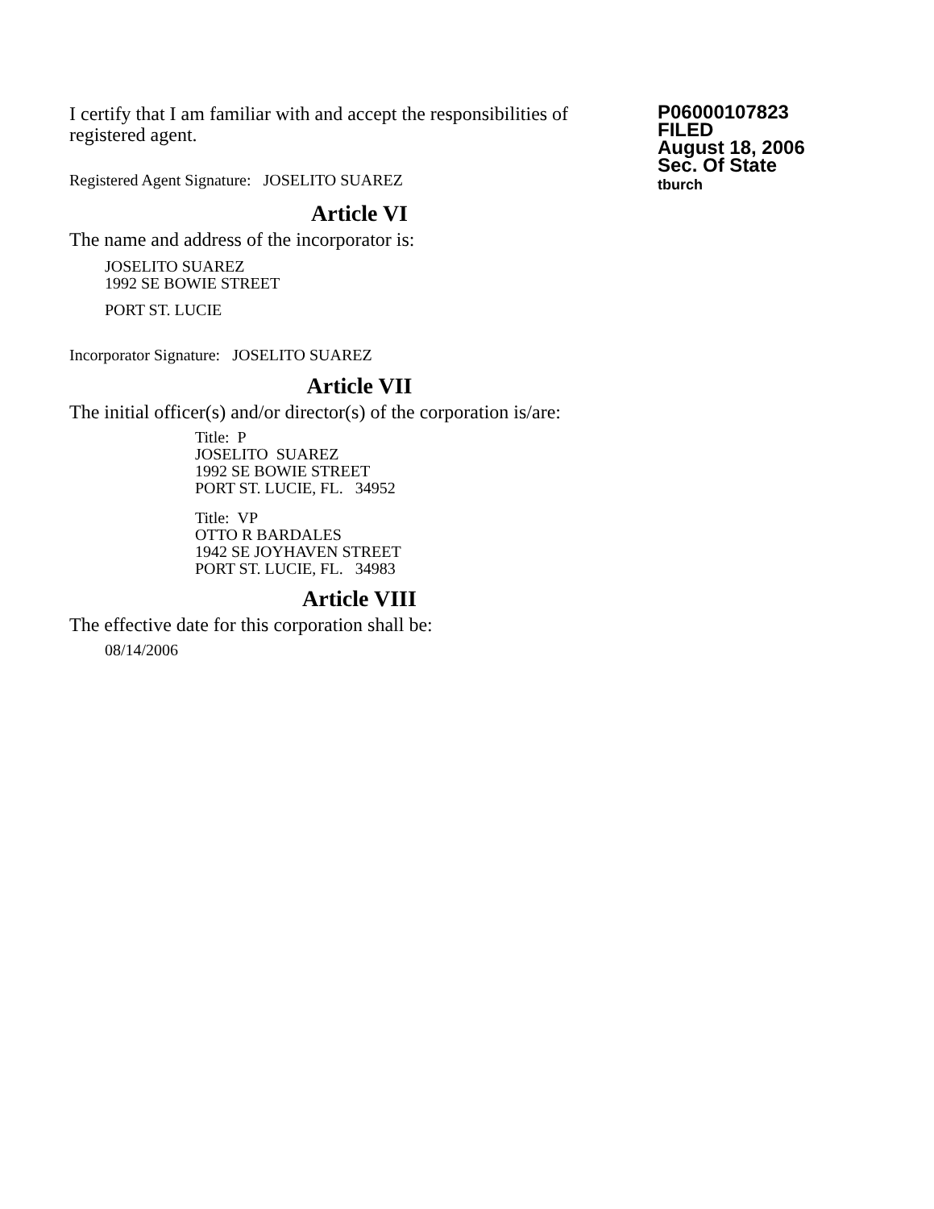I certify that I am familiar with and accept the responsibilities of registered agent.
Registered Agent Signature: JOSELITO SUAREZ
P06000107823
FILED
August 18, 2006
Sec. Of State
tburch
Article VI
The name and address of the incorporator is:
JOSELITO SUAREZ
1992 SE BOWIE STREET
PORT ST. LUCIE
Incorporator Signature: JOSELITO SUAREZ
Article VII
The initial officer(s) and/or director(s) of the corporation is/are:
Title: P
JOSELITO SUAREZ
1992 SE BOWIE STREET
PORT ST. LUCIE, FL. 34952
Title: VP
OTTO R BARDALES
1942 SE JOYHAVEN STREET
PORT ST. LUCIE, FL. 34983
Article VIII
The effective date for this corporation shall be:
08/14/2006